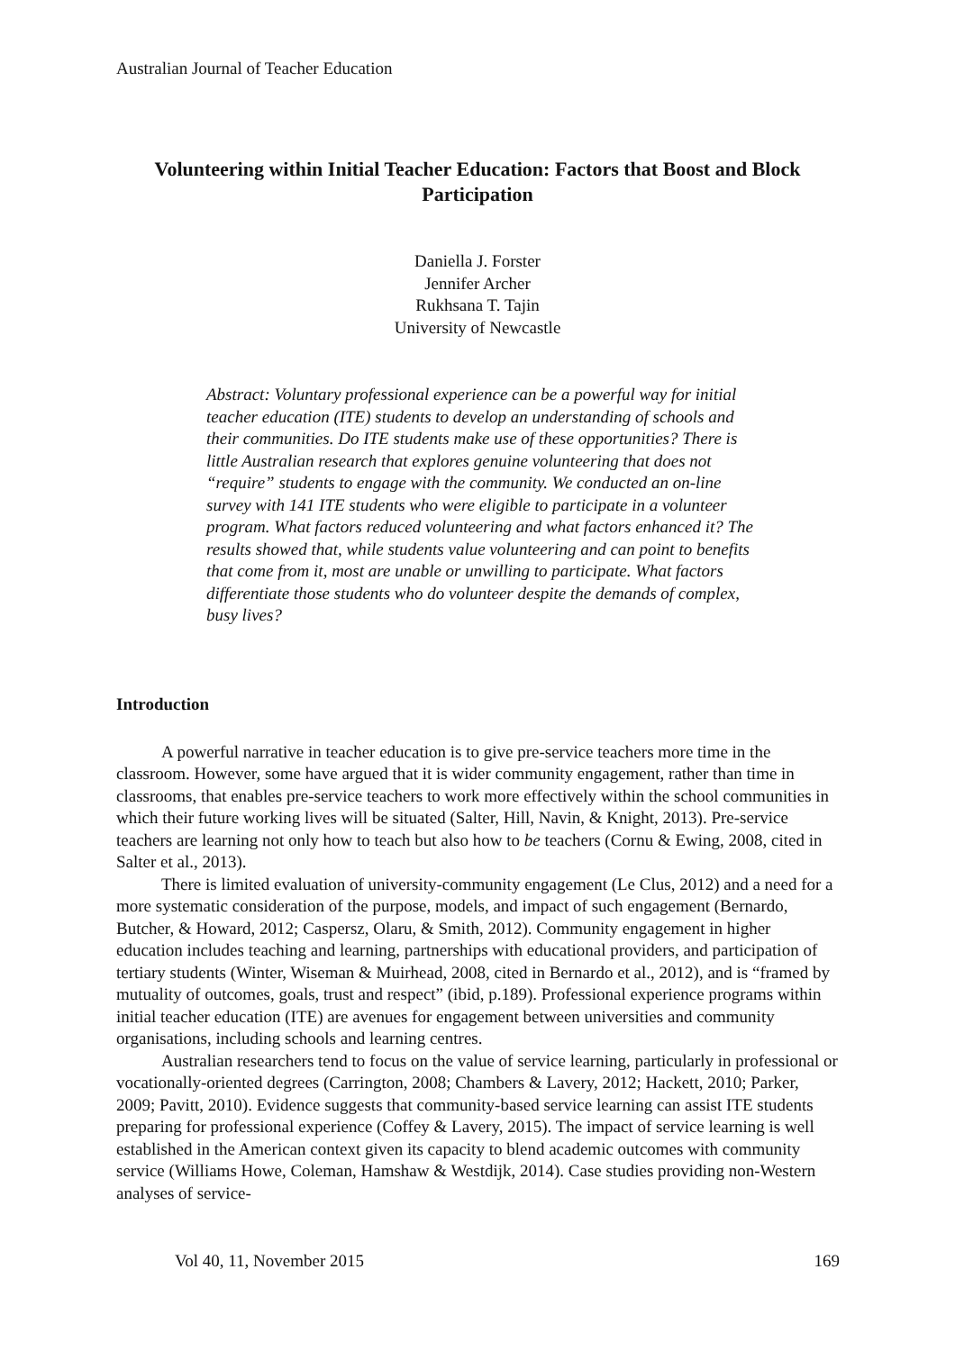Australian Journal of Teacher Education
Volunteering within Initial Teacher Education: Factors that Boost and Block Participation
Daniella J. Forster
Jennifer Archer
Rukhsana T. Tajin
University of Newcastle
Abstract: Voluntary professional experience can be a powerful way for initial teacher education (ITE) students to develop an understanding of schools and their communities. Do ITE students make use of these opportunities? There is little Australian research that explores genuine volunteering that does not “require” students to engage with the community. We conducted an on-line survey with 141 ITE students who were eligible to participate in a volunteer program. What factors reduced volunteering and what factors enhanced it? The results showed that, while students value volunteering and can point to benefits that come from it, most are unable or unwilling to participate. What factors differentiate those students who do volunteer despite the demands of complex, busy lives?
Introduction
A powerful narrative in teacher education is to give pre-service teachers more time in the classroom. However, some have argued that it is wider community engagement, rather than time in classrooms, that enables pre-service teachers to work more effectively within the school communities in which their future working lives will be situated (Salter, Hill, Navin, & Knight, 2013). Pre-service teachers are learning not only how to teach but also how to be teachers (Cornu & Ewing, 2008, cited in Salter et al., 2013).
There is limited evaluation of university-community engagement (Le Clus, 2012) and a need for a more systematic consideration of the purpose, models, and impact of such engagement (Bernardo, Butcher, & Howard, 2012; Caspersz, Olaru, & Smith, 2012). Community engagement in higher education includes teaching and learning, partnerships with educational providers, and participation of tertiary students (Winter, Wiseman & Muirhead, 2008, cited in Bernardo et al., 2012), and is “framed by mutuality of outcomes, goals, trust and respect” (ibid, p.189). Professional experience programs within initial teacher education (ITE) are avenues for engagement between universities and community organisations, including schools and learning centres.
Australian researchers tend to focus on the value of service learning, particularly in professional or vocationally-oriented degrees (Carrington, 2008; Chambers & Lavery, 2012; Hackett, 2010; Parker, 2009; Pavitt, 2010). Evidence suggests that community-based service learning can assist ITE students preparing for professional experience (Coffey & Lavery, 2015). The impact of service learning is well established in the American context given its capacity to blend academic outcomes with community service (Williams Howe, Coleman, Hamshaw & Westdijk, 2014). Case studies providing non-Western analyses of service-
Vol 40, 11, November 2015 169